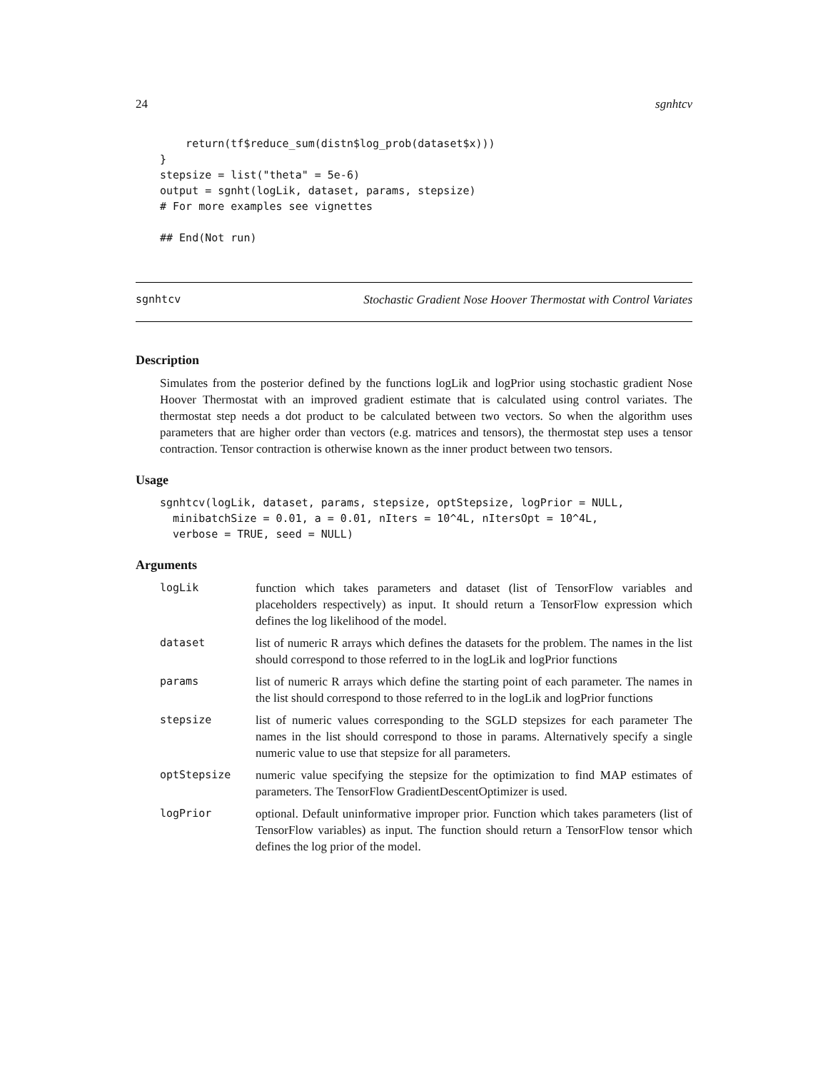24 sgnhtcv
    return(tf$reduce_sum(distn$log_prob(dataset$x)))
}
stepsize = list("theta" = 5e-6)
output = sgnht(logLik, dataset, params, stepsize)
# For more examples see vignettes

## End(Not run)
sgnhtcv Stochastic Gradient Nose Hoover Thermostat with Control Variates
Description
Simulates from the posterior defined by the functions logLik and logPrior using stochastic gradient Nose Hoover Thermostat with an improved gradient estimate that is calculated using control variates. The thermostat step needs a dot product to be calculated between two vectors. So when the algorithm uses parameters that are higher order than vectors (e.g. matrices and tensors), the thermostat step uses a tensor contraction. Tensor contraction is otherwise known as the inner product between two tensors.
Usage
sgnhtcv(logLik, dataset, params, stepsize, optStepsize, logPrior = NULL,
  minibatchSize = 0.01, a = 0.01, nIters = 10^4L, nItersOpt = 10^4L,
  verbose = TRUE, seed = NULL)
Arguments
| logLik | function which takes parameters and dataset (list of TensorFlow variables and placeholders respectively) as input. It should return a TensorFlow expression which defines the log likelihood of the model. |
| dataset | list of numeric R arrays which defines the datasets for the problem. The names in the list should correspond to those referred to in the logLik and logPrior functions |
| params | list of numeric R arrays which define the starting point of each parameter. The names in the list should correspond to those referred to in the logLik and logPrior functions |
| stepsize | list of numeric values corresponding to the SGLD stepsizes for each parameter The names in the list should correspond to those in params. Alternatively specify a single numeric value to use that stepsize for all parameters. |
| optStepsize | numeric value specifying the stepsize for the optimization to find MAP estimates of parameters. The TensorFlow GradientDescentOptimizer is used. |
| logPrior | optional. Default uninformative improper prior. Function which takes parameters (list of TensorFlow variables) as input. The function should return a TensorFlow tensor which defines the log prior of the model. |